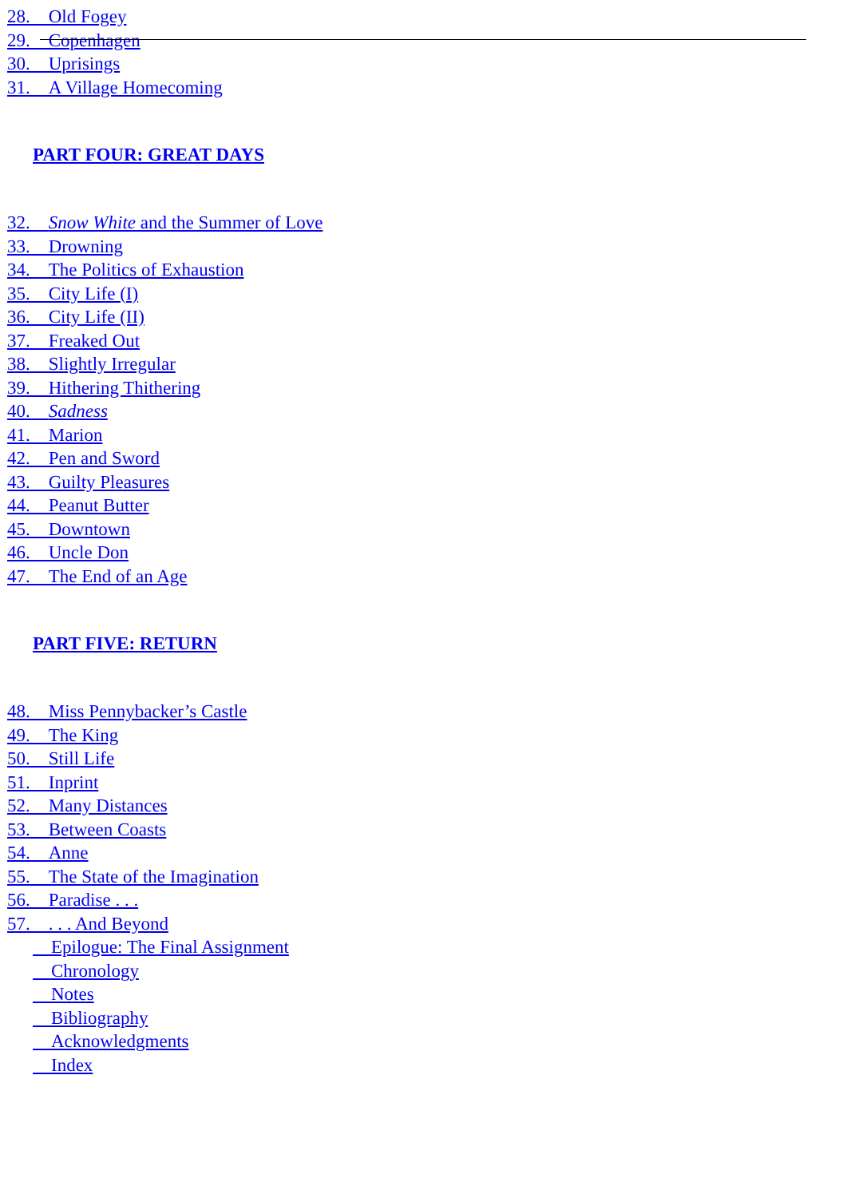28. Old Fogey
29. Copenhagen
30. Uprisings
31. A Village Homecoming
PART FOUR: GREAT DAYS
32. Snow White and the Summer of Love
33. Drowning
34. The Politics of Exhaustion
35. City Life (I)
36. City Life (II)
37. Freaked Out
38. Slightly Irregular
39. Hithering Thithering
40. Sadness
41. Marion
42. Pen and Sword
43. Guilty Pleasures
44. Peanut Butter
45. Downtown
46. Uncle Don
47. The End of an Age
PART FIVE: RETURN
48. Miss Pennybacker’s Castle
49. The King
50. Still Life
51. Inprint
52. Many Distances
53. Between Coasts
54. Anne
55. The State of the Imagination
56. Paradise . . .
57. . . . And Beyond
Epilogue: The Final Assignment
Chronology
Notes
Bibliography
Acknowledgments
Index